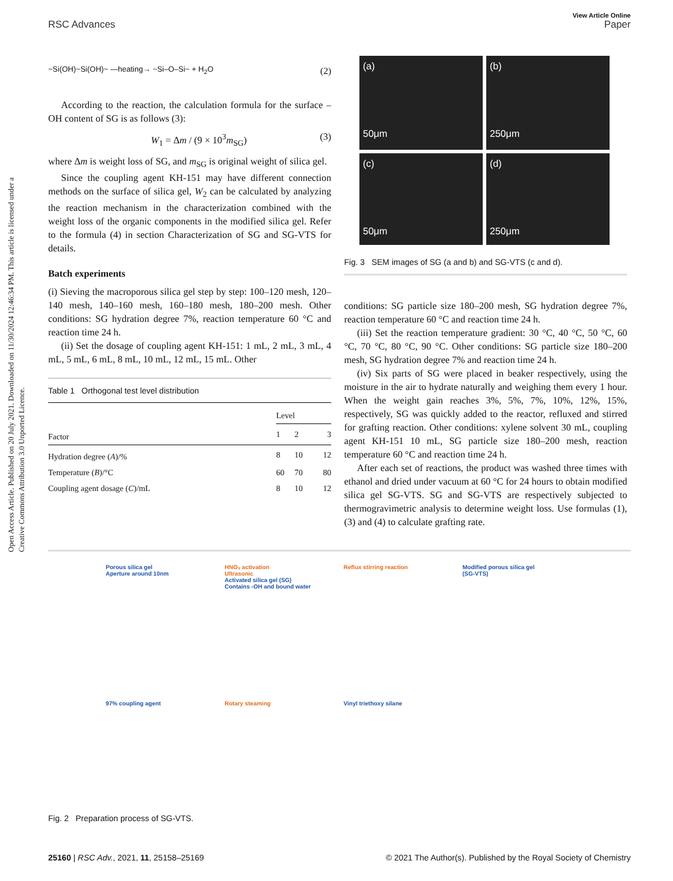View Article Online
RSC Advances Paper
Open Access Article. Published on 20 July 2021. Downloaded on 11/30/2024 12:46:34 PM. This article is licensed under a Creative Commons Attribution 3.0 Unported Licence.
~Si(OH)~Si(OH)~ —heating→ ~Si–O–Si~ + H<sub>2</sub>O (2)
According to the reaction, the calculation formula for the surface –OH content of SG is as follows (3):
W<sub>1</sub> = Δm / (9 × 10<sup>3</sup>m<sub>SG</sub>) (3)
where Δm is weight loss of SG, and m<sub>SG</sub> is original weight of silica gel.
Since the coupling agent KH-151 may have different connection methods on the surface of silica gel, W<sub>2</sub> can be calculated by analyzing the reaction mechanism in the characterization combined with the weight loss of the organic components in the modified silica gel. Refer to the formula (4) in section Characterization of SG and SG-VTS for details.
Batch experiments
(i) Sieving the macroporous silica gel step by step: 100–120 mesh, 120–140 mesh, 140–160 mesh, 160–180 mesh, 180–200 mesh. Other conditions: SG hydration degree 7%, reaction temperature 60 °C and reaction time 24 h.
(ii) Set the dosage of coupling agent KH-151: 1 mL, 2 mL, 3 mL, 4 mL, 5 mL, 6 mL, 8 mL, 10 mL, 12 mL, 15 mL. Other
Table 1 Orthogonal test level distribution
| | Level | | |
| --- | --- | --- | --- |
| Factor | 1 | 2 | 3 |
| Hydration degree ( A )/% | 8 | 10 | 12 |
| Temperature ( B )/°C | 60 | 70 | 80 |
| Coupling agent dosage ( C )/mL | 8 | 10 | 12 |
(a)
50μm
(b)
250μm
(c)
50μm
(d)
250μm
Fig. 3 SEM images of SG (a and b) and SG-VTS (c and d).
conditions: SG particle size 180–200 mesh, SG hydration degree 7%, reaction temperature 60 °C and reaction time 24 h.
(iii) Set the reaction temperature gradient: 30 °C, 40 °C, 50 °C, 60 °C, 70 °C, 80 °C, 90 °C. Other conditions: SG particle size 180–200 mesh, SG hydration degree 7% and reaction time 24 h.
(iv) Six parts of SG were placed in beaker respectively, using the moisture in the air to hydrate naturally and weighing them every 1 hour. When the weight gain reaches 3%, 5%, 7%, 10%, 12%, 15%, respectively, SG was quickly added to the reactor, refluxed and stirred for grafting reaction. Other conditions: xylene solvent 30 mL, coupling agent KH-151 10 mL, SG particle size 180–200 mesh, reaction temperature 60 °C and reaction time 24 h.
After each set of reactions, the product was washed three times with ethanol and dried under vacuum at 60 °C for 24 hours to obtain modified silica gel SG-VTS. SG and SG-VTS are respectively subjected to thermogravimetric analysis to determine weight loss. Use formulas (1), (3) and (4) to calculate grafting rate.
Porous silica gel
Aperture around 10nm
HNO₃ activation
Ultrasonic
Activated silica gel (SG)
Contains -OH and bound water
Reflux stirring reaction
Modified porous silica gel
(SG-VTS)
97% coupling agent
Rotary steaming
Vinyl triethoxy silane
Fig. 2 Preparation process of SG-VTS.
25160 | RSC Adv., 2021, 11, 25158–25169 © 2021 The Author(s). Published by the Royal Society of Chemistry